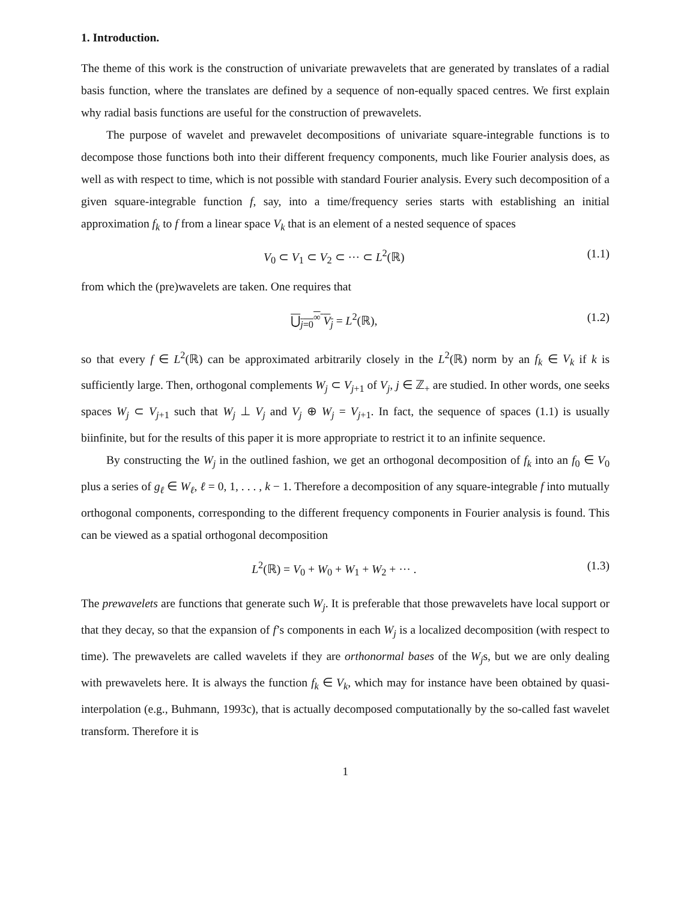1. Introduction.
The theme of this work is the construction of univariate prewavelets that are generated by translates of a radial basis function, where the translates are defined by a sequence of non-equally spaced centres. We first explain why radial basis functions are useful for the construction of prewavelets.
The purpose of wavelet and prewavelet decompositions of univariate square-integrable functions is to decompose those functions both into their different frequency components, much like Fourier analysis does, as well as with respect to time, which is not possible with standard Fourier analysis. Every such decomposition of a given square-integrable function f, say, into a time/frequency series starts with establishing an initial approximation f<sub>k</sub> to f from a linear space V<sub>k</sub> that is an element of a nested sequence of spaces
V<sub>0</sub> ⊂ V<sub>1</sub> ⊂ V<sub>2</sub> ⊂ ··· ⊂ L<sup>2</sup>(ℝ) (1.1)
from which the (pre)wavelets are taken. One requires that
⋃<sub>j=0</sub><sup>∞</sup> V<sub>j</sub> = L<sup>2</sup>(ℝ), (1.2)
so that every f ∈ L<sup>2</sup>(ℝ) can be approximated arbitrarily closely in the L<sup>2</sup>(ℝ) norm by an f<sub>k</sub> ∈ V<sub>k</sub> if k is sufficiently large. Then, orthogonal complements W<sub>j</sub> ⊂ V<sub>j+1</sub> of V<sub>j</sub>, j ∈ ℤ<sub>+</sub> are studied. In other words, one seeks spaces W<sub>j</sub> ⊂ V<sub>j+1</sub> such that W<sub>j</sub> ⊥ V<sub>j</sub> and V<sub>j</sub> ⊕ W<sub>j</sub> = V<sub>j+1</sub>. In fact, the sequence of spaces (1.1) is usually biinfinite, but for the results of this paper it is more appropriate to restrict it to an infinite sequence.
By constructing the W<sub>j</sub> in the outlined fashion, we get an orthogonal decomposition of f<sub>k</sub> into an f<sub>0</sub> ∈ V<sub>0</sub> plus a series of g<sub>ℓ</sub> ∈ W<sub>ℓ</sub>, ℓ = 0, 1, . . . , k − 1. Therefore a decomposition of any square-integrable f into mutually orthogonal components, corresponding to the different frequency components in Fourier analysis is found. This can be viewed as a spatial orthogonal decomposition
L<sup>2</sup>(ℝ) = V<sub>0</sub> + W<sub>0</sub> + W<sub>1</sub> + W<sub>2</sub> + ··· . (1.3)
The prewavelets are functions that generate such W<sub>j</sub>. It is preferable that those prewavelets have local support or that they decay, so that the expansion of f’s components in each W<sub>j</sub> is a localized decomposition (with respect to time). The prewavelets are called wavelets if they are orthonormal bases of the W<sub>j</sub>s, but we are only dealing with prewavelets here. It is always the function f<sub>k</sub> ∈ V<sub>k</sub>, which may for instance have been obtained by quasi-interpolation (e.g., Buhmann, 1993c), that is actually decomposed computationally by the so-called fast wavelet transform. Therefore it is
1